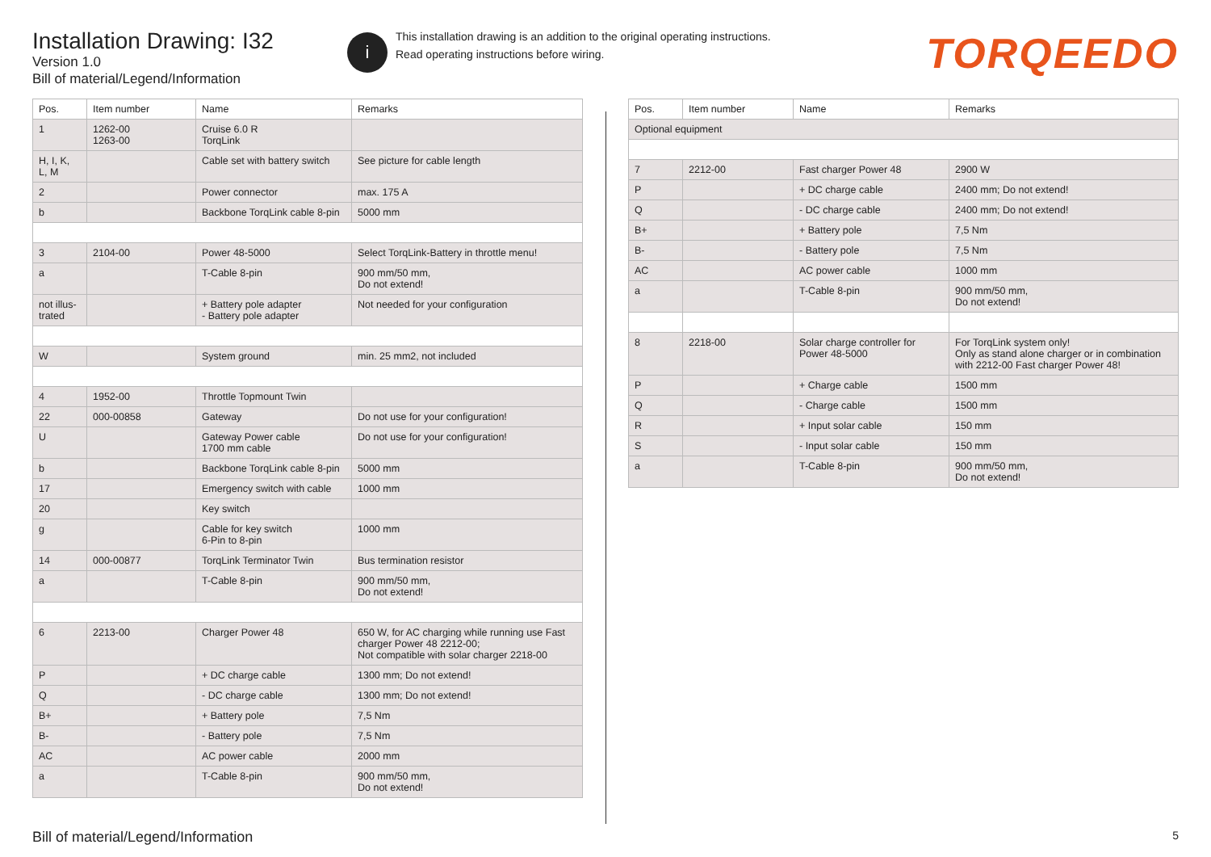Installation Drawing: I32
Version 1.0
Bill of material/Legend/Information
i
This installation drawing is an addition to the original operating instructions.
Read operating instructions before wiring.
TORQEEDO
| Pos. | Item number | Name | Remarks |
| --- | --- | --- | --- |
| 1 | 1262-00 1263-00 | Cruise 6.0 R TorqLink | |
| H, I, K, L, M | | Cable set with battery switch | See picture for cable length |
| 2 | | Power connector | max. 175 A |
| b | | Backbone TorqLink cable 8-pin | 5000 mm |
| 3 | 2104-00 | Power 48-5000 | Select TorqLink-Battery in throttle menu! |
| a | | T-Cable 8-pin | 900 mm/50 mm, Do not extend! |
| not illus- trated | | + Battery pole adapter - Battery pole adapter | Not needed for your configuration |
| W | | System ground | min. 25 mm2, not included |
| 4 | 1952-00 | Throttle Topmount Twin | |
| 22 | 000-00858 | Gateway | Do not use for your configuration! |
| U | | Gateway Power cable 1700 mm cable | Do not use for your configuration! |
| b | | Backbone TorqLink cable 8-pin | 5000 mm |
| 17 | | Emergency switch with cable | 1000 mm |
| 20 | | Key switch | |
| g | | Cable for key switch 6-Pin to 8-pin | 1000 mm |
| 14 | 000-00877 | TorqLink Terminator Twin | Bus termination resistor |
| a | | T-Cable 8-pin | 900 mm/50 mm, Do not extend! |
| 6 | 2213-00 | Charger Power 48 | 650 W, for AC charging while running use Fast charger Power 48 2212-00; Not compatible with solar charger 2218-00 |
| P | | + DC charge cable | 1300 mm; Do not extend! |
| Q | | - DC charge cable | 1300 mm; Do not extend! |
| B+ | | + Battery pole | 7,5 Nm |
| B- | | - Battery pole | 7,5 Nm |
| AC | | AC power cable | 2000 mm |
| a | | T-Cable 8-pin | 900 mm/50 mm, Do not extend! |
| Pos. | Item number | Name | Remarks |
| --- | --- | --- | --- |
| Optional equipment | | | |
| 7 | 2212-00 | Fast charger Power 48 | 2900 W |
| P | | + DC charge cable | 2400 mm; Do not extend! |
| Q | | - DC charge cable | 2400 mm; Do not extend! |
| B+ | | + Battery pole | 7,5 Nm |
| B- | | - Battery pole | 7,5 Nm |
| AC | | AC power cable | 1000 mm |
| a | | T-Cable 8-pin | 900 mm/50 mm, Do not extend! |
| 8 | 2218-00 | Solar charge controller for Power 48-5000 | For TorqLink system only! Only as stand alone charger or in combination with 2212-00 Fast charger Power 48! |
| P | | + Charge cable | 1500 mm |
| Q | | - Charge cable | 1500 mm |
| R | | + Input solar cable | 150 mm |
| S | | - Input solar cable | 150 mm |
| a | | T-Cable 8-pin | 900 mm/50 mm, Do not extend! |
Bill of material/Legend/Information 5